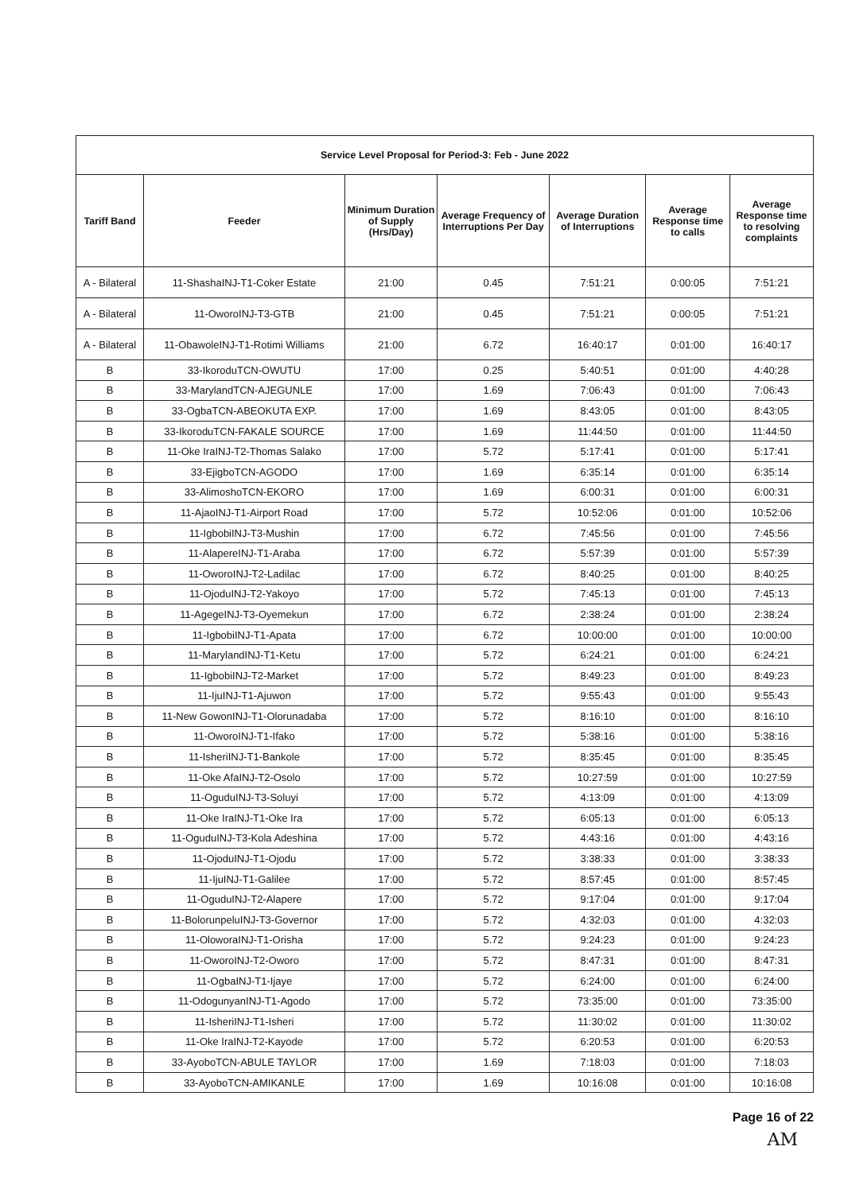| Service Level Proposal for Period-3: Feb - June 2022 | | | | | | |
| Tariff Band | Feeder | Minimum Duration of Supply (Hrs/Day) | Average Frequency of Interruptions Per Day | Average Duration of Interruptions | Average Response time to calls | Average Response time to resolving complaints |
| A - Bilateral | 11-ShashaINJ-T1-Coker Estate | 21:00 | 0.45 | 7:51:21 | 0:00:05 | 7:51:21 |
| A - Bilateral | 11-OworoINJ-T3-GTB | 21:00 | 0.45 | 7:51:21 | 0:00:05 | 7:51:21 |
| A - Bilateral | 11-ObawoleINJ-T1-Rotimi Williams | 21:00 | 6.72 | 16:40:17 | 0:01:00 | 16:40:17 |
| B | 33-IkoroduTCN-OWUTU | 17:00 | 0.25 | 5:40:51 | 0:01:00 | 4:40:28 |
| B | 33-MarylandTCN-AJEGUNLE | 17:00 | 1.69 | 7:06:43 | 0:01:00 | 7:06:43 |
| B | 33-OgbaTCN-ABEOKUTA EXP. | 17:00 | 1.69 | 8:43:05 | 0:01:00 | 8:43:05 |
| B | 33-IkoroduTCN-FAKALE SOURCE | 17:00 | 1.69 | 11:44:50 | 0:01:00 | 11:44:50 |
| B | 11-Oke IraINJ-T2-Thomas Salako | 17:00 | 5.72 | 5:17:41 | 0:01:00 | 5:17:41 |
| B | 33-EjigboTCN-AGODO | 17:00 | 1.69 | 6:35:14 | 0:01:00 | 6:35:14 |
| B | 33-AlimoshoTCN-EKORO | 17:00 | 1.69 | 6:00:31 | 0:01:00 | 6:00:31 |
| B | 11-AjaoINJ-T1-Airport Road | 17:00 | 5.72 | 10:52:06 | 0:01:00 | 10:52:06 |
| B | 11-IgbobiINJ-T3-Mushin | 17:00 | 6.72 | 7:45:56 | 0:01:00 | 7:45:56 |
| B | 11-AlapereINJ-T1-Araba | 17:00 | 6.72 | 5:57:39 | 0:01:00 | 5:57:39 |
| B | 11-OworoINJ-T2-Ladilac | 17:00 | 6.72 | 8:40:25 | 0:01:00 | 8:40:25 |
| B | 11-OjoduINJ-T2-Yakoyo | 17:00 | 5.72 | 7:45:13 | 0:01:00 | 7:45:13 |
| B | 11-AgegeINJ-T3-Oyemekun | 17:00 | 6.72 | 2:38:24 | 0:01:00 | 2:38:24 |
| B | 11-IgbobiINJ-T1-Apata | 17:00 | 6.72 | 10:00:00 | 0:01:00 | 10:00:00 |
| B | 11-MarylandINJ-T1-Ketu | 17:00 | 5.72 | 6:24:21 | 0:01:00 | 6:24:21 |
| B | 11-IgbobiINJ-T2-Market | 17:00 | 5.72 | 8:49:23 | 0:01:00 | 8:49:23 |
| B | 11-IjuINJ-T1-Ajuwon | 17:00 | 5.72 | 9:55:43 | 0:01:00 | 9:55:43 |
| B | 11-New GowonINJ-T1-Olorunadaba | 17:00 | 5.72 | 8:16:10 | 0:01:00 | 8:16:10 |
| B | 11-OworoINJ-T1-Ifako | 17:00 | 5.72 | 5:38:16 | 0:01:00 | 5:38:16 |
| B | 11-IsheriINJ-T1-Bankole | 17:00 | 5.72 | 8:35:45 | 0:01:00 | 8:35:45 |
| B | 11-Oke AfaINJ-T2-Osolo | 17:00 | 5.72 | 10:27:59 | 0:01:00 | 10:27:59 |
| B | 11-OguduINJ-T3-Soluyi | 17:00 | 5.72 | 4:13:09 | 0:01:00 | 4:13:09 |
| B | 11-Oke IraINJ-T1-Oke Ira | 17:00 | 5.72 | 6:05:13 | 0:01:00 | 6:05:13 |
| B | 11-OguduINJ-T3-Kola Adeshina | 17:00 | 5.72 | 4:43:16 | 0:01:00 | 4:43:16 |
| B | 11-OjoduINJ-T1-Ojodu | 17:00 | 5.72 | 3:38:33 | 0:01:00 | 3:38:33 |
| B | 11-IjuINJ-T1-Galilee | 17:00 | 5.72 | 8:57:45 | 0:01:00 | 8:57:45 |
| B | 11-OguduINJ-T2-Alapere | 17:00 | 5.72 | 9:17:04 | 0:01:00 | 9:17:04 |
| B | 11-BolorunpeluINJ-T3-Governor | 17:00 | 5.72 | 4:32:03 | 0:01:00 | 4:32:03 |
| B | 11-OloworaINJ-T1-Orisha | 17:00 | 5.72 | 9:24:23 | 0:01:00 | 9:24:23 |
| B | 11-OworoINJ-T2-Oworo | 17:00 | 5.72 | 8:47:31 | 0:01:00 | 8:47:31 |
| B | 11-OgbaINJ-T1-Ijaye | 17:00 | 5.72 | 6:24:00 | 0:01:00 | 6:24:00 |
| B | 11-OdogunyanINJ-T1-Agodo | 17:00 | 5.72 | 73:35:00 | 0:01:00 | 73:35:00 |
| B | 11-IsheriINJ-T1-Isheri | 17:00 | 5.72 | 11:30:02 | 0:01:00 | 11:30:02 |
| B | 11-Oke IraINJ-T2-Kayode | 17:00 | 5.72 | 6:20:53 | 0:01:00 | 6:20:53 |
| B | 33-AyoboTCN-ABULE TAYLOR | 17:00 | 1.69 | 7:18:03 | 0:01:00 | 7:18:03 |
| B | 33-AyoboTCN-AMIKANLE | 17:00 | 1.69 | 10:16:08 | 0:01:00 | 10:16:08 |
Page 16 of 22
AM